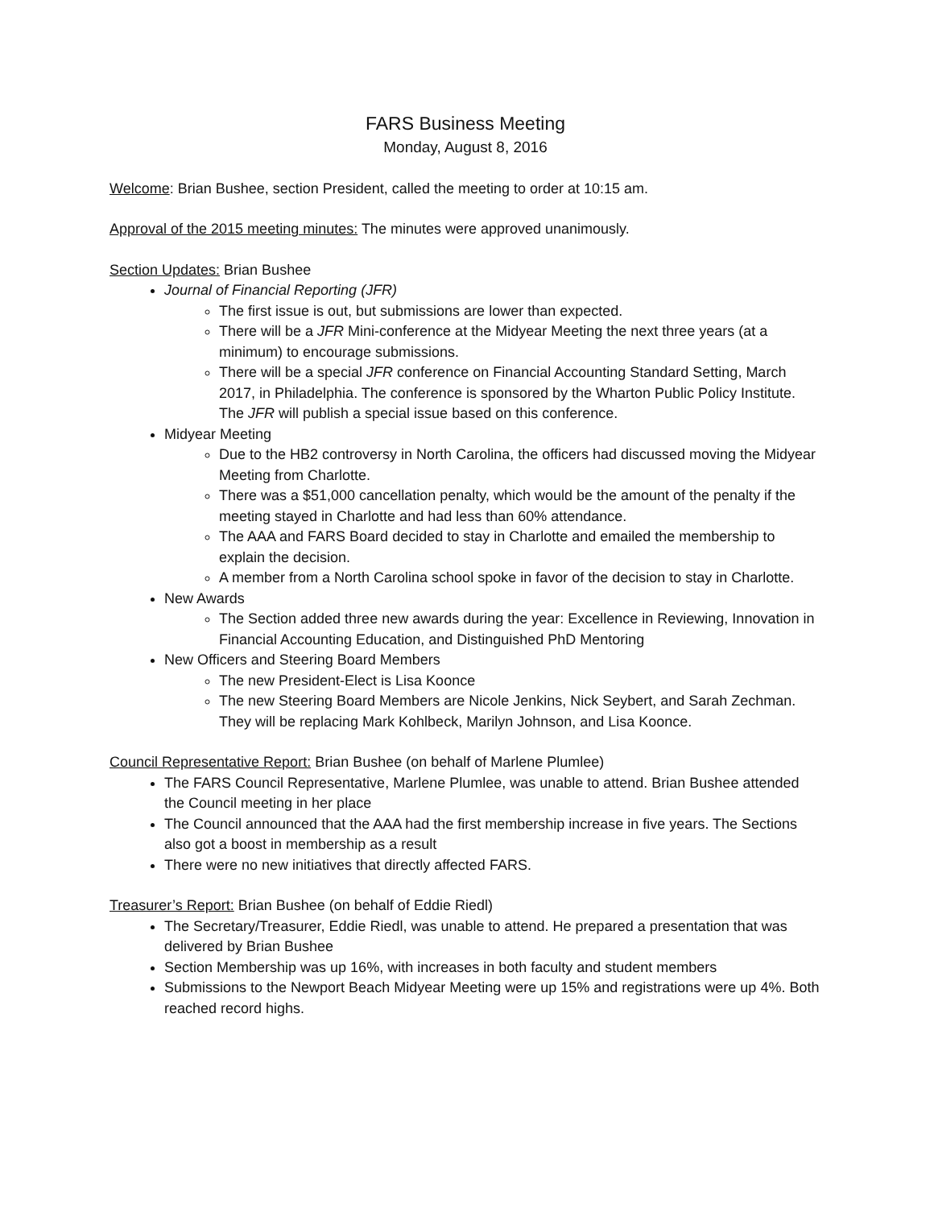FARS Business Meeting
Monday, August 8, 2016
Welcome: Brian Bushee, section President, called the meeting to order at 10:15 am.
Approval of the 2015 meeting minutes: The minutes were approved unanimously.
Section Updates: Brian Bushee
Journal of Financial Reporting (JFR)
The first issue is out, but submissions are lower than expected.
There will be a JFR Mini-conference at the Midyear Meeting the next three years (at a minimum) to encourage submissions.
There will be a special JFR conference on Financial Accounting Standard Setting, March 2017, in Philadelphia. The conference is sponsored by the Wharton Public Policy Institute. The JFR will publish a special issue based on this conference.
Midyear Meeting
Due to the HB2 controversy in North Carolina, the officers had discussed moving the Midyear Meeting from Charlotte.
There was a $51,000 cancellation penalty, which would be the amount of the penalty if the meeting stayed in Charlotte and had less than 60% attendance.
The AAA and FARS Board decided to stay in Charlotte and emailed the membership to explain the decision.
A member from a North Carolina school spoke in favor of the decision to stay in Charlotte.
New Awards
The Section added three new awards during the year: Excellence in Reviewing, Innovation in Financial Accounting Education, and Distinguished PhD Mentoring
New Officers and Steering Board Members
The new President-Elect is Lisa Koonce
The new Steering Board Members are Nicole Jenkins, Nick Seybert, and Sarah Zechman. They will be replacing Mark Kohlbeck, Marilyn Johnson, and Lisa Koonce.
Council Representative Report: Brian Bushee (on behalf of Marlene Plumlee)
The FARS Council Representative, Marlene Plumlee, was unable to attend. Brian Bushee attended the Council meeting in her place
The Council announced that the AAA had the first membership increase in five years. The Sections also got a boost in membership as a result
There were no new initiatives that directly affected FARS.
Treasurer’s Report: Brian Bushee (on behalf of Eddie Riedl)
The Secretary/Treasurer, Eddie Riedl, was unable to attend. He prepared a presentation that was delivered by Brian Bushee
Section Membership was up 16%, with increases in both faculty and student members
Submissions to the Newport Beach Midyear Meeting were up 15% and registrations were up 4%. Both reached record highs.